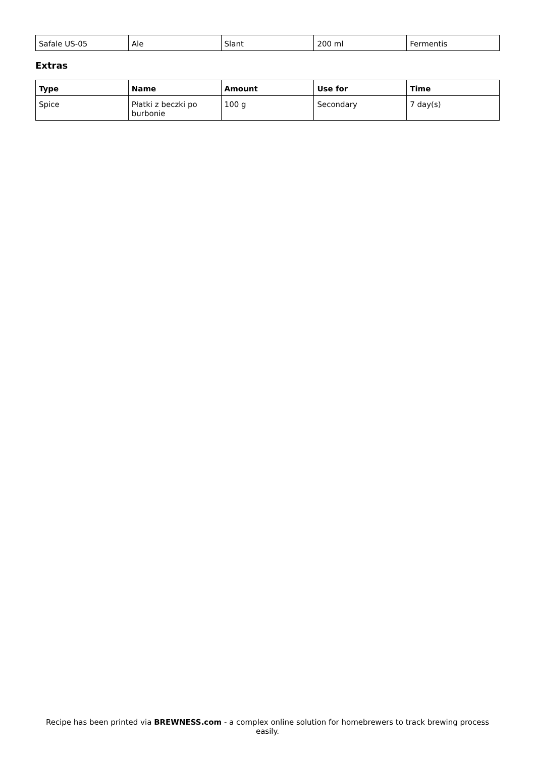| Safale US-05 | Ale | Slant | 200 ml | Fermentis |
Extras
| Type | Name | Amount | Use for | Time |
| --- | --- | --- | --- | --- |
| Spice | Płatki z beczki po burbonie | 100 g | Secondary | 7 day(s) |
Recipe has been printed via BREWNESS.com - a complex online solution for homebrewers to track brewing process easily.